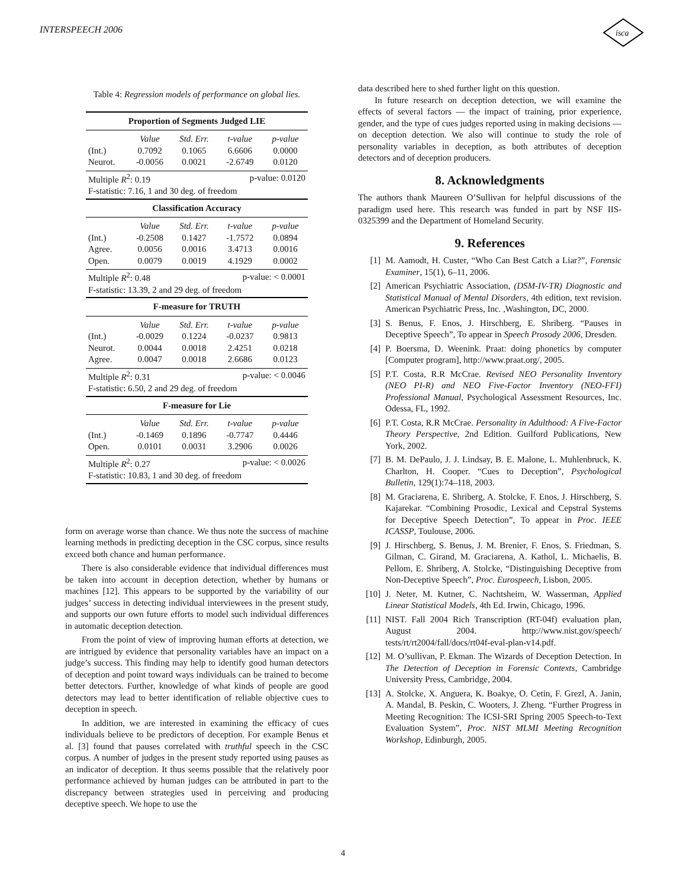INTERSPEECH 2006
isca
Table 4: Regression models of performance on global lies.
| Proportion of Segments Judged LIE | | | | |
| --- | --- | --- | --- | --- |
| | Value | Std. Err. | t-value | p-value |
| (Int.) | 0.7092 | 0.1065 | 6.6606 | 0.0000 |
| Neurot. | -0.0056 | 0.0021 | -2.6749 | 0.0120 |
| Multiple R<sup>2</sup>: 0.19 | | | p-value: 0.0120 | |
| F-statistic: 7.16, 1 and 30 deg. of freedom | | | | |
| Classification Accuracy | | | | |
| | Value | Std. Err. | t-value | p-value |
| (Int.) | -0.2508 | 0.1427 | -1.7572 | 0.0894 |
| Agree. | 0.0056 | 0.0016 | 3.4713 | 0.0016 |
| Open. | 0.0079 | 0.0019 | 4.1929 | 0.0002 |
| Multiple R<sup>2</sup>: 0.48 | | | p-value: < 0.0001 | |
| F-statistic: 13.39, 2 and 29 deg. of freedom | | | | |
| F-measure for TRUTH | | | | |
| | Value | Std. Err. | t-value | p-value |
| (Int.) | -0.0029 | 0.1224 | -0.0237 | 0.9813 |
| Neurot. | 0.0044 | 0.0018 | 2.4251 | 0.0218 |
| Agree. | 0.0047 | 0.0018 | 2.6686 | 0.0123 |
| Multiple R<sup>2</sup>: 0.31 | | | p-value: < 0.0046 | |
| F-statistic: 6.50, 2 and 29 deg. of freedom | | | | |
| F-measure for Lie | | | | |
| | Value | Std. Err. | t-value | p-value |
| (Int.) | -0.1469 | 0.1896 | -0.7747 | 0.4446 |
| Open. | 0.0101 | 0.0031 | 3.2906 | 0.0026 |
| Multiple R<sup>2</sup>: 0.27 | | | p-value: < 0.0026 | |
| F-statistic: 10.83, 1 and 30 deg. of freedom | | | | |
form on average worse than chance. We thus note the success of machine learning methods in predicting deception in the CSC corpus, since results exceed both chance and human performance.
There is also considerable evidence that individual differences must be taken into account in deception detection, whether by humans or machines [12]. This appears to be supported by the variability of our judges’ success in detecting individual interviewees in the present study, and supports our own future efforts to model such individual differences in automatic deception detection.
From the point of view of improving human efforts at detection, we are intrigued by evidence that personality variables have an impact on a judge’s success. This finding may help to identify good human detectors of deception and point toward ways individuals can be trained to become better detectors. Further, knowledge of what kinds of people are good detectors may lead to better identification of reliable objective cues to deception in speech.
In addition, we are interested in examining the efficacy of cues individuals believe to be predictors of deception. For example Benus et al. [3] found that pauses correlated with truthful speech in the CSC corpus. A number of judges in the present study reported using pauses as an indicator of deception. It thus seems possible that the relatively poor performance achieved by human judges can be attributed in part to the discrepancy between strategies used in perceiving and producing deceptive speech. We hope to use the
data described here to shed further light on this question.
In future research on deception detection, we will examine the effects of several factors — the impact of training, prior experience, gender, and the type of cues judges reported using in making decisions — on deception detection. We also will continue to study the role of personality variables in deception, as both attributes of deception detectors and of deception producers.
8. Acknowledgments
The authors thank Maureen O’Sullivan for helpful discussions of the paradigm used here. This research was funded in part by NSF IIS-0325399 and the Department of Homeland Security.
9. References
[1] M. Aamodt, H. Custer, “Who Can Best Catch a Liar?”, Forensic Examiner, 15(1), 6–11, 2006.
[2] American Psychiatric Association, (DSM-IV-TR) Diagnostic and Statistical Manual of Mental Disorders, 4th edition, text revision. American Psychiatric Press, Inc. ,Washington, DC, 2000.
[3] S. Benus, F. Enos, J. Hirschberg, E. Shriberg. “Pauses in Deceptive Speech”, To appear in Speech Prosody 2006, Dresden.
[4] P. Boersma, D. Weenink. Praat: doing phonetics by computer [Computer program], http://www.praat.org/, 2005.
[5] P.T. Costa, R.R McCrae. Revised NEO Personality Inventory (NEO PI-R) and NEO Five-Factor Inventory (NEO-FFI) Professional Manual, Psychological Assessment Resources, Inc. Odessa, FL, 1992.
[6] P.T. Costa, R.R McCrae. Personality in Adulthood: A Five-Factor Theory Perspective, 2nd Edition. Guilford Publications, New York, 2002.
[7] B. M. DePaulo, J. J. Lindsay, B. E. Malone, L. Muhlenbruck, K. Charlton, H. Cooper. “Cues to Deception”, Psychological Bulletin, 129(1):74–118, 2003.
[8] M. Graciarena, E. Shriberg, A. Stolcke, F. Enos, J. Hirschberg, S. Kajarekar. “Combining Prosodic, Lexical and Cepstral Systems for Deceptive Speech Detection”, To appear in Proc. IEEE ICASSP, Toulouse, 2006.
[9] J. Hirschberg, S. Benus, J. M. Brenier, F. Enos, S. Friedman, S. Gilman, C. Girand, M. Graciarena, A. Kathol, L. Michaelis, B. Pellom, E. Shriberg, A. Stolcke, “Distinguishing Deceptive from Non-Deceptive Speech”, Proc. Eurospeech, Lisbon, 2005.
[10] J. Neter, M. Kutner, C. Nachtsheim, W. Wasserman, Applied Linear Statistical Models, 4th Ed. Irwin, Chicago, 1996.
[11] NIST. Fall 2004 Rich Transcription (RT-04f) evaluation plan, August 2004. http://www.nist.gov/speech/ tests/rt/rt2004/fall/docs/rt04f-eval-plan-v14.pdf.
[12] M. O’sullivan, P. Ekman. The Wizards of Deception Detection. In The Detection of Deception in Forensic Contexts, Cambridge University Press, Cambridge, 2004.
[13] A. Stolcke, X. Anguera, K. Boakye, O. Cetin, F. Grezl, A. Janin, A. Mandal, B. Peskin, C. Wooters, J. Zheng. “Further Progress in Meeting Recognition: The ICSI-SRI Spring 2005 Speech-to-Text Evaluation System”, Proc. NIST MLMI Meeting Recognition Workshop, Edinburgh, 2005.
4